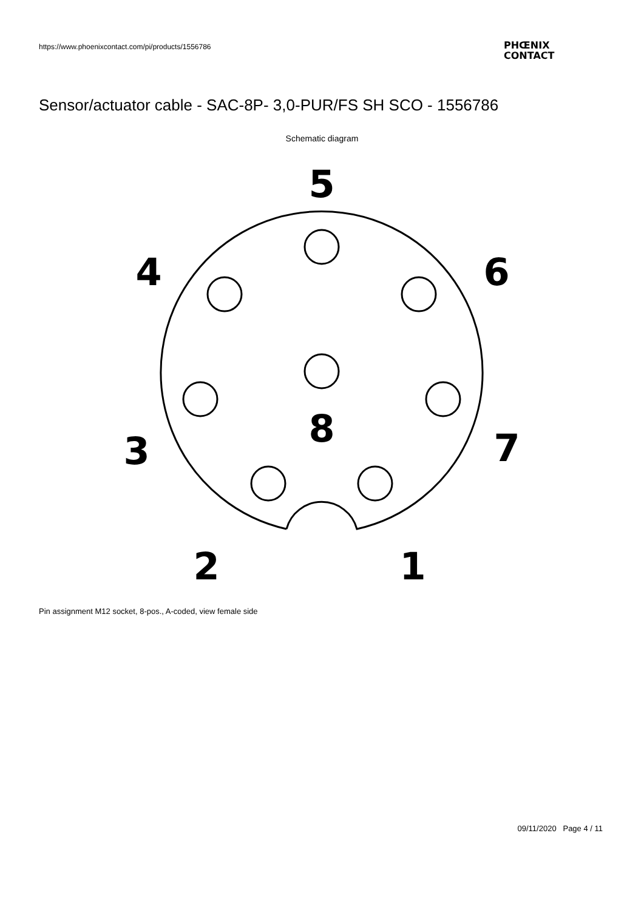https://www.phoenixcontact.com/pi/products/1556786
PHŒNIX
CONTACT
Sensor/actuator cable - SAC-8P- 3,0-PUR/FS SH SCO - 1556786
Schematic diagram
5
4
6
8
3
7
2
1
Pin assignment M12 socket, 8-pos., A-coded, view female side
09/11/2020 Page 4 / 11